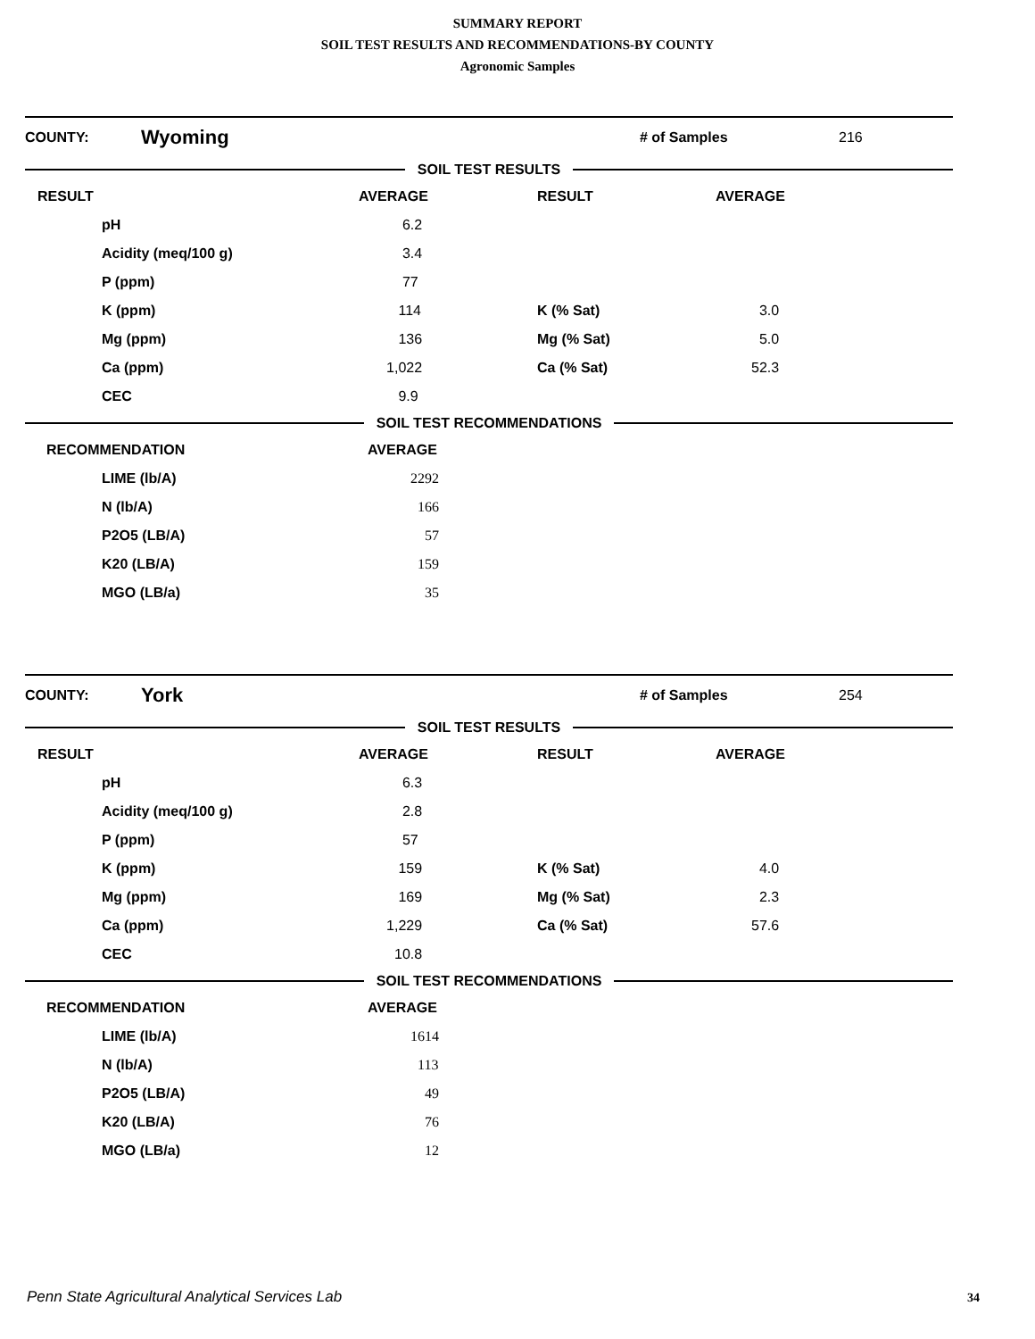SUMMARY REPORT
SOIL TEST RESULTS AND RECOMMENDATIONS-BY COUNTY
Agronomic Samples
COUNTY: Wyoming # of Samples 216
SOIL TEST RESULTS
| RESULT | AVERAGE | RESULT | AVERAGE |
| pH | 6.2 | | |
| Acidity (meq/100 g) | 3.4 | | |
| P (ppm) | 77 | | |
| K (ppm) | 114 | K (% Sat) | 3.0 |
| Mg (ppm) | 136 | Mg (% Sat) | 5.0 |
| Ca (ppm) | 1,022 | Ca (% Sat) | 52.3 |
| CEC | 9.9 | | |
SOIL TEST RECOMMENDATIONS
| RECOMMENDATION | AVERAGE |
| LIME (lb/A) | 2292 |
| N (lb/A) | 166 |
| P2O5 (LB/A) | 57 |
| K20 (LB/A) | 159 |
| MGO (LB/a) | 35 |
COUNTY: York # of Samples 254
SOIL TEST RESULTS
| RESULT | AVERAGE | RESULT | AVERAGE |
| pH | 6.3 | | |
| Acidity (meq/100 g) | 2.8 | | |
| P (ppm) | 57 | | |
| K (ppm) | 159 | K (% Sat) | 4.0 |
| Mg (ppm) | 169 | Mg (% Sat) | 2.3 |
| Ca (ppm) | 1,229 | Ca (% Sat) | 57.6 |
| CEC | 10.8 | | |
SOIL TEST RECOMMENDATIONS
| RECOMMENDATION | AVERAGE |
| LIME (lb/A) | 1614 |
| N (lb/A) | 113 |
| P2O5 (LB/A) | 49 |
| K20 (LB/A) | 76 |
| MGO (LB/a) | 12 |
Penn State Agricultural Analytical Services Lab
34